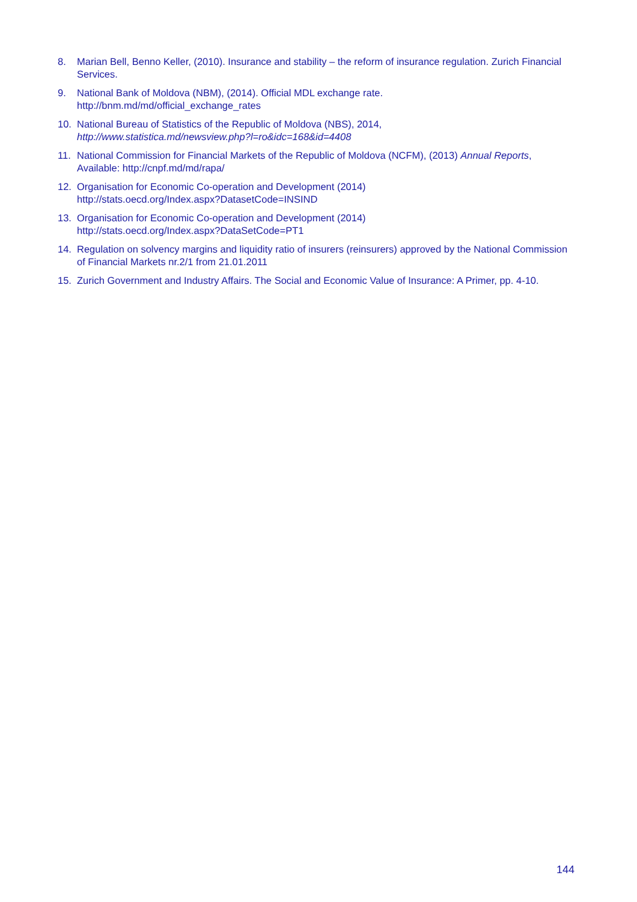8. Marian Bell, Benno Keller, (2010). Insurance and stability – the reform of insurance regulation. Zurich Financial Services.
9. National Bank of Moldova (NBM), (2014). Official MDL exchange rate.
http://bnm.md/md/official_exchange_rates
10. National Bureau of Statistics of the Republic of Moldova (NBS), 2014,
http://www.statistica.md/newsview.php?l=ro&idc=168&id=4408
11. National Commission for Financial Markets of the Republic of Moldova (NCFM), (2013) Annual Reports, Available: http://cnpf.md/md/rapa/
12. Organisation for Economic Co-operation and Development (2014)
http://stats.oecd.org/Index.aspx?DatasetCode=INSIND
13. Organisation for Economic Co-operation and Development (2014)
http://stats.oecd.org/Index.aspx?DataSetCode=PT1
14. Regulation on solvency margins and liquidity ratio of insurers (reinsurers) approved by the National Commission of Financial Markets nr.2/1 from 21.01.2011
15. Zurich Government and Industry Affairs. The Social and Economic Value of Insurance: A Primer, pp. 4-10.
144